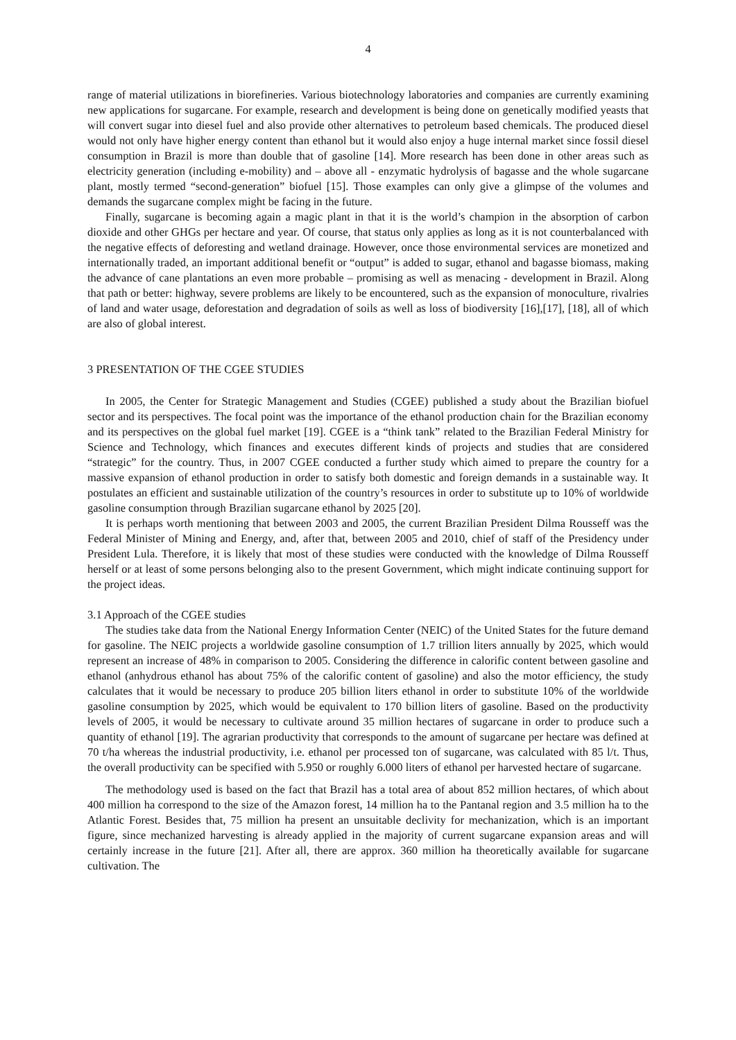4
range of material utilizations in biorefineries. Various biotechnology laboratories and companies are currently examining new applications for sugarcane. For example, research and development is being done on genetically modified yeasts that will convert sugar into diesel fuel and also provide other alternatives to petroleum based chemicals. The produced diesel would not only have higher energy content than ethanol but it would also enjoy a huge internal market since fossil diesel consumption in Brazil is more than double that of gasoline [14]. More research has been done in other areas such as electricity generation (including e-mobility) and – above all - enzymatic hydrolysis of bagasse and the whole sugarcane plant, mostly termed “second-generation” biofuel [15]. Those examples can only give a glimpse of the volumes and demands the sugarcane complex might be facing in the future.
Finally, sugarcane is becoming again a magic plant in that it is the world’s champion in the absorption of carbon dioxide and other GHGs per hectare and year. Of course, that status only applies as long as it is not counterbalanced with the negative effects of deforesting and wetland drainage. However, once those environmental services are monetized and internationally traded, an important additional benefit or “output” is added to sugar, ethanol and bagasse biomass, making the advance of cane plantations an even more probable – promising as well as menacing - development in Brazil. Along that path or better: highway, severe problems are likely to be encountered, such as the expansion of monoculture, rivalries of land and water usage, deforestation and degradation of soils as well as loss of biodiversity [16],[17], [18], all of which are also of global interest.
3 PRESENTATION OF THE CGEE STUDIES
In 2005, the Center for Strategic Management and Studies (CGEE) published a study about the Brazilian biofuel sector and its perspectives. The focal point was the importance of the ethanol production chain for the Brazilian economy and its perspectives on the global fuel market [19]. CGEE is a “think tank” related to the Brazilian Federal Ministry for Science and Technology, which finances and executes different kinds of projects and studies that are considered “strategic” for the country. Thus, in 2007 CGEE conducted a further study which aimed to prepare the country for a massive expansion of ethanol production in order to satisfy both domestic and foreign demands in a sustainable way. It postulates an efficient and sustainable utilization of the country’s resources in order to substitute up to 10% of worldwide gasoline consumption through Brazilian sugarcane ethanol by 2025 [20].
It is perhaps worth mentioning that between 2003 and 2005, the current Brazilian President Dilma Rousseff was the Federal Minister of Mining and Energy, and, after that, between 2005 and 2010, chief of staff of the Presidency under President Lula. Therefore, it is likely that most of these studies were conducted with the knowledge of Dilma Rousseff herself or at least of some persons belonging also to the present Government, which might indicate continuing support for the project ideas.
3.1 Approach of the CGEE studies
The studies take data from the National Energy Information Center (NEIC) of the United States for the future demand for gasoline. The NEIC projects a worldwide gasoline consumption of 1.7 trillion liters annually by 2025, which would represent an increase of 48% in comparison to 2005. Considering the difference in calorific content between gasoline and ethanol (anhydrous ethanol has about 75% of the calorific content of gasoline) and also the motor efficiency, the study calculates that it would be necessary to produce 205 billion liters ethanol in order to substitute 10% of the worldwide gasoline consumption by 2025, which would be equivalent to 170 billion liters of gasoline. Based on the productivity levels of 2005, it would be necessary to cultivate around 35 million hectares of sugarcane in order to produce such a quantity of ethanol [19]. The agrarian productivity that corresponds to the amount of sugarcane per hectare was defined at 70 t/ha whereas the industrial productivity, i.e. ethanol per processed ton of sugarcane, was calculated with 85 l/t. Thus, the overall productivity can be specified with 5.950 or roughly 6.000 liters of ethanol per harvested hectare of sugarcane.
The methodology used is based on the fact that Brazil has a total area of about 852 million hectares, of which about 400 million ha correspond to the size of the Amazon forest, 14 million ha to the Pantanal region and 3.5 million ha to the Atlantic Forest. Besides that, 75 million ha present an unsuitable declivity for mechanization, which is an important figure, since mechanized harvesting is already applied in the majority of current sugarcane expansion areas and will certainly increase in the future [21]. After all, there are approx. 360 million ha theoretically available for sugarcane cultivation. The